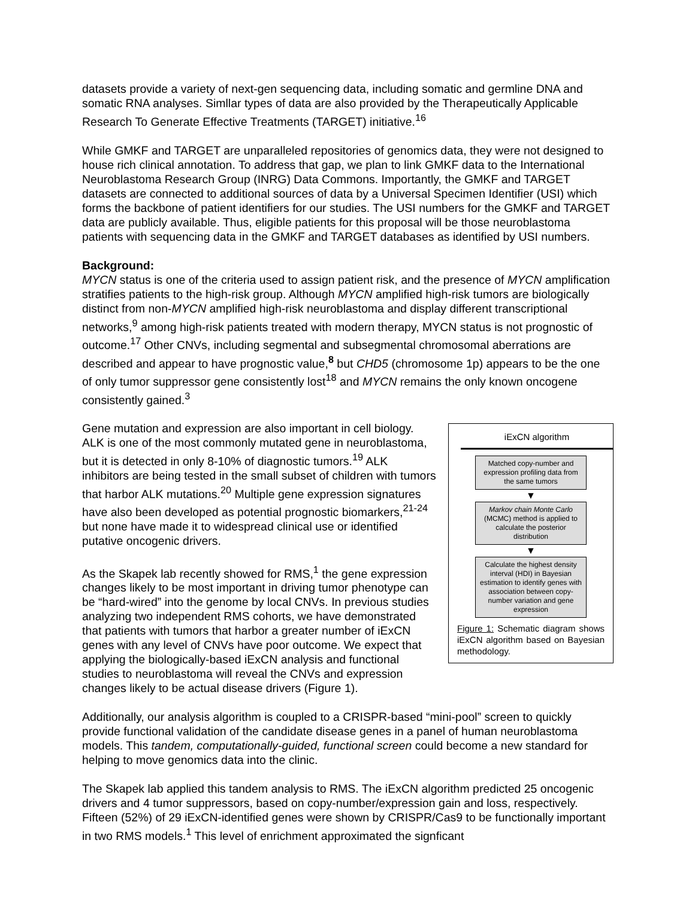datasets provide a variety of next-gen sequencing data, including somatic and germline DNA and somatic RNA analyses. Simllar types of data are also provided by the Therapeutically Applicable Research To Generate Effective Treatments (TARGET) initiative.<sup>16</sup>
While GMKF and TARGET are unparalleled repositories of genomics data, they were not designed to house rich clinical annotation. To address that gap, we plan to link GMKF data to the International Neuroblastoma Research Group (INRG) Data Commons. Importantly, the GMKF and TARGET datasets are connected to additional sources of data by a Universal Specimen Identifier (USI) which forms the backbone of patient identifiers for our studies. The USI numbers for the GMKF and TARGET data are publicly available. Thus, eligible patients for this proposal will be those neuroblastoma patients with sequencing data in the GMKF and TARGET databases as identified by USI numbers.
Background:
MYCN status is one of the criteria used to assign patient risk, and the presence of MYCN amplification stratifies patients to the high-risk group. Although MYCN amplified high-risk tumors are biologically distinct from non-MYCN amplified high-risk neuroblastoma and display different transcriptional networks,<sup>9</sup> among high-risk patients treated with modern therapy, MYCN status is not prognostic of outcome.<sup>17</sup> Other CNVs, including segmental and subsegmental chromosomal aberrations are described and appear to have prognostic value,<sup>8</sup> but CHD5 (chromosome 1p) appears to be the one of only tumor suppressor gene consistently lost<sup>18</sup> and MYCN remains the only known oncogene consistently gained.<sup>3</sup>
iExCN algorithm
Matched copy-number and expression profiling data from the same tumors
▼
Markov chain Monte Carlo (MCMC) method is applied to calculate the posterior distribution
▼
Calculate the highest density interval (HDI) in Bayesian estimation to identify genes with association between copy-number variation and gene expression
Figure 1: Schematic diagram shows iExCN algorithm based on Bayesian methodology.
Gene mutation and expression are also important in cell biology. ALK is one of the most commonly mutated gene in neuroblastoma, but it is detected in only 8-10% of diagnostic tumors.<sup>19</sup> ALK inhibitors are being tested in the small subset of children with tumors that harbor ALK mutations.<sup>20</sup> Multiple gene expression signatures have also been developed as potential prognostic biomarkers,<sup>21-24</sup> but none have made it to widespread clinical use or identified putative oncogenic drivers.
As the Skapek lab recently showed for RMS,<sup>1</sup> the gene expression changes likely to be most important in driving tumor phenotype can be “hard-wired” into the genome by local CNVs. In previous studies analyzing two independent RMS cohorts, we have demonstrated that patients with tumors that harbor a greater number of iExCN genes with any level of CNVs have poor outcome. We expect that applying the biologically-based iExCN analysis and functional studies to neuroblastoma will reveal the CNVs and expression changes likely to be actual disease drivers (Figure 1).
Additionally, our analysis algorithm is coupled to a CRISPR-based “mini-pool” screen to quickly provide functional validation of the candidate disease genes in a panel of human neuroblastoma models. This tandem, computationally-guided, functional screen could become a new standard for helping to move genomics data into the clinic.
The Skapek lab applied this tandem analysis to RMS. The iExCN algorithm predicted 25 oncogenic drivers and 4 tumor suppressors, based on copy-number/expression gain and loss, respectively. Fifteen (52%) of 29 iExCN-identified genes were shown by CRISPR/Cas9 to be functionally important in two RMS models.<sup>1</sup> This level of enrichment approximated the signficant